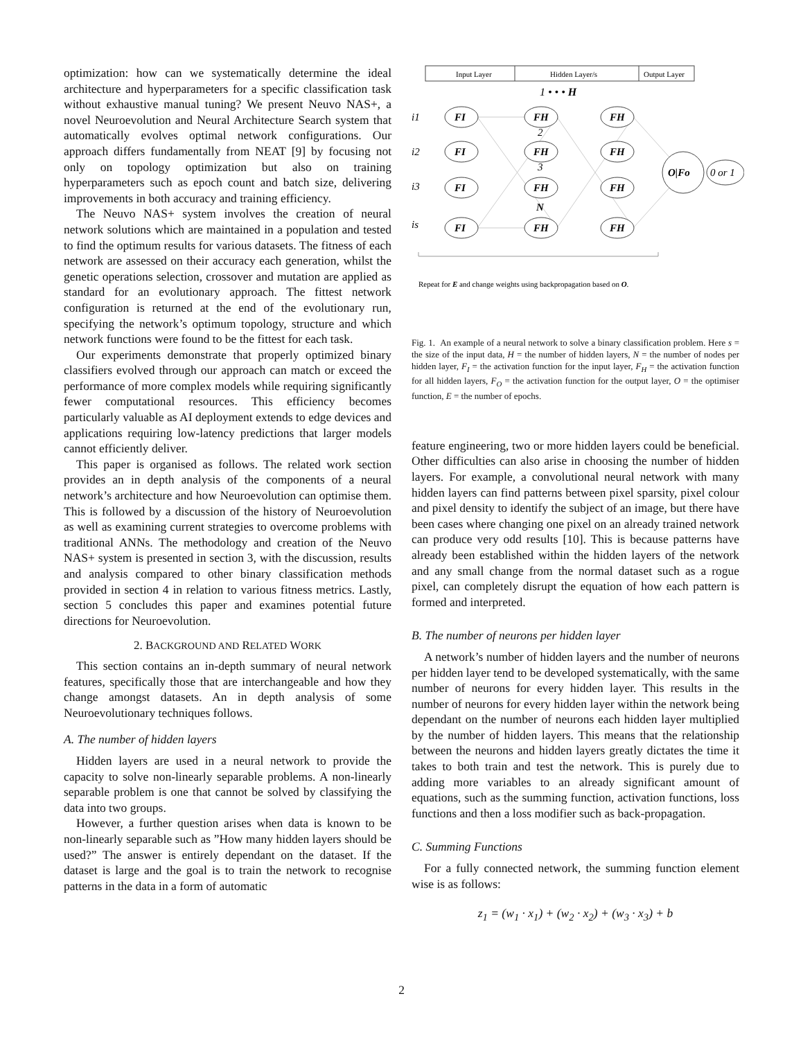optimization: how can we systematically determine the ideal architecture and hyperparameters for a specific classification task without exhaustive manual tuning? We present Neuvo NAS+, a novel Neuroevolution and Neural Architecture Search system that automatically evolves optimal network configurations. Our approach differs fundamentally from NEAT [9] by focusing not only on topology optimization but also on training hyperparameters such as epoch count and batch size, delivering improvements in both accuracy and training efficiency.
The Neuvo NAS+ system involves the creation of neural network solutions which are maintained in a population and tested to find the optimum results for various datasets. The fitness of each network are assessed on their accuracy each generation, whilst the genetic operations selection, crossover and mutation are applied as standard for an evolutionary approach. The fittest network configuration is returned at the end of the evolutionary run, specifying the network’s optimum topology, structure and which network functions were found to be the fittest for each task.
Our experiments demonstrate that properly optimized binary classifiers evolved through our approach can match or exceed the performance of more complex models while requiring significantly fewer computational resources. This efficiency becomes particularly valuable as AI deployment extends to edge devices and applications requiring low-latency predictions that larger models cannot efficiently deliver.
This paper is organised as follows. The related work section provides an in depth analysis of the components of a neural network’s architecture and how Neuroevolution can optimise them. This is followed by a discussion of the history of Neuroevolution as well as examining current strategies to overcome problems with traditional ANNs. The methodology and creation of the Neuvo NAS+ system is presented in section 3, with the discussion, results and analysis compared to other binary classification methods provided in section 4 in relation to various fitness metrics. Lastly, section 5 concludes this paper and examines potential future directions for Neuroevolution.
2. BACKGROUND AND RELATED WORK
This section contains an in-depth summary of neural network features, specifically those that are interchangeable and how they change amongst datasets. An in depth analysis of some Neuroevolutionary techniques follows.
A. The number of hidden layers
Hidden layers are used in a neural network to provide the capacity to solve non-linearly separable problems. A non-linearly separable problem is one that cannot be solved by classifying the data into two groups.
However, a further question arises when data is known to be non-linearly separable such as ”How many hidden layers should be used?” The answer is entirely dependant on the dataset. If the dataset is large and the goal is to train the network to recognise patterns in the data in a form of automatic
Input Layer
Hidden Layer/s
Output Layer
1 • • • H
i1
i2
i3
is
FI
FI
FI
FI
FH
FH
FH
FH
FH
FH
FH
FH
O|Fo
2
3
N
0 or 1
Repeat for E and change weights using backpropagation based on O.
Fig. 1. An example of a neural network to solve a binary classification problem. Here s = the size of the input data, H = the number of hidden layers, N = the number of nodes per hidden layer, F<sub>I</sub> = the activation function for the input layer, F<sub>H</sub> = the activation function for all hidden layers, F<sub>O</sub> = the activation function for the output layer, O = the optimiser function, E = the number of epochs.
feature engineering, two or more hidden layers could be beneficial. Other difficulties can also arise in choosing the number of hidden layers. For example, a convolutional neural network with many hidden layers can find patterns between pixel sparsity, pixel colour and pixel density to identify the subject of an image, but there have been cases where changing one pixel on an already trained network can produce very odd results [10]. This is because patterns have already been established within the hidden layers of the network and any small change from the normal dataset such as a rogue pixel, can completely disrupt the equation of how each pattern is formed and interpreted.
B. The number of neurons per hidden layer
A network’s number of hidden layers and the number of neurons per hidden layer tend to be developed systematically, with the same number of neurons for every hidden layer. This results in the number of neurons for every hidden layer within the network being dependant on the number of neurons each hidden layer multiplied by the number of hidden layers. This means that the relationship between the neurons and hidden layers greatly dictates the time it takes to both train and test the network. This is purely due to adding more variables to an already significant amount of equations, such as the summing function, activation functions, loss functions and then a loss modifier such as back-propagation.
C. Summing Functions
For a fully connected network, the summing function element wise is as follows:
z<sub>1</sub> = (w<sub>1</sub> · x<sub>1</sub>) + (w<sub>2</sub> · x<sub>2</sub>) + (w<sub>3</sub> · x<sub>3</sub>) + b
2